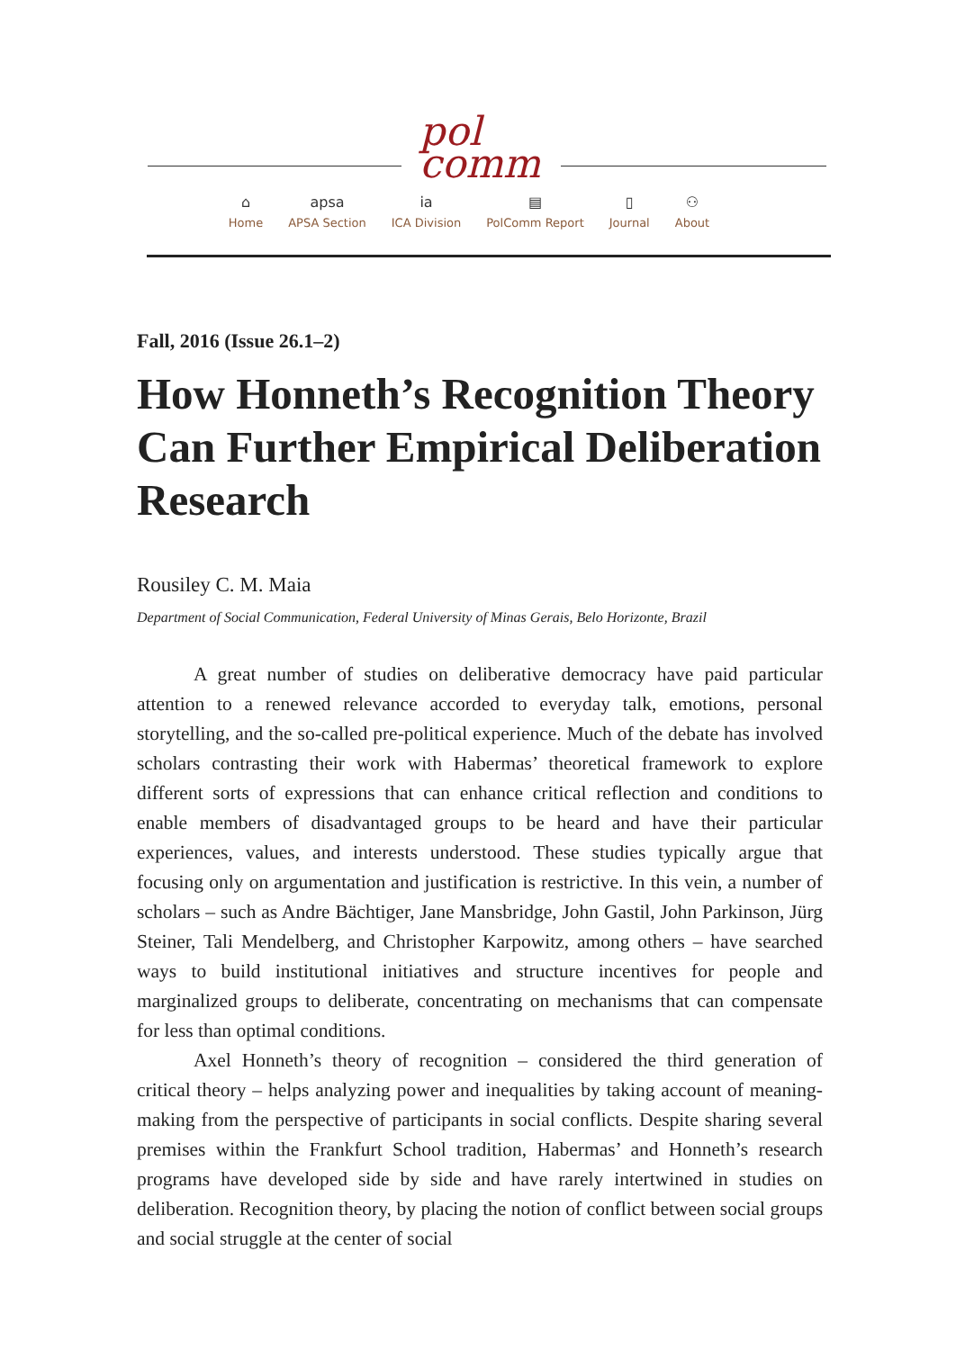pol
comm
⌂
Home
apsa
APSA Section
ia
ICA Division
▤
PolComm Report
▯
Journal
⚇
About
Fall, 2016 (Issue 26.1–2)
How Honneth’s Recognition Theory Can Further Empirical Deliberation Research
Rousiley C. M. Maia
Department of Social Communication, Federal University of Minas Gerais, Belo Horizonte, Brazil
A great number of studies on deliberative democracy have paid particular attention to a renewed relevance accorded to everyday talk, emotions, personal storytelling, and the so-called pre-political experience. Much of the debate has involved scholars contrasting their work with Habermas’ theoretical framework to explore different sorts of expressions that can enhance critical reflection and conditions to enable members of disadvantaged groups to be heard and have their particular experiences, values, and interests understood. These studies typically argue that focusing only on argumentation and justification is restrictive. In this vein, a number of scholars – such as Andre Bächtiger, Jane Mansbridge, John Gastil, John Parkinson, Jürg Steiner, Tali Mendelberg, and Christopher Karpowitz, among others – have searched ways to build institutional initiatives and structure incentives for people and marginalized groups to deliberate, concentrating on mechanisms that can compensate for less than optimal conditions.
Axel Honneth’s theory of recognition – considered the third generation of critical theory – helps analyzing power and inequalities by taking account of meaning-making from the perspective of participants in social conflicts. Despite sharing several premises within the Frankfurt School tradition, Habermas’ and Honneth’s research programs have developed side by side and have rarely intertwined in studies on deliberation. Recognition theory, by placing the notion of conflict between social groups and social struggle at the center of social